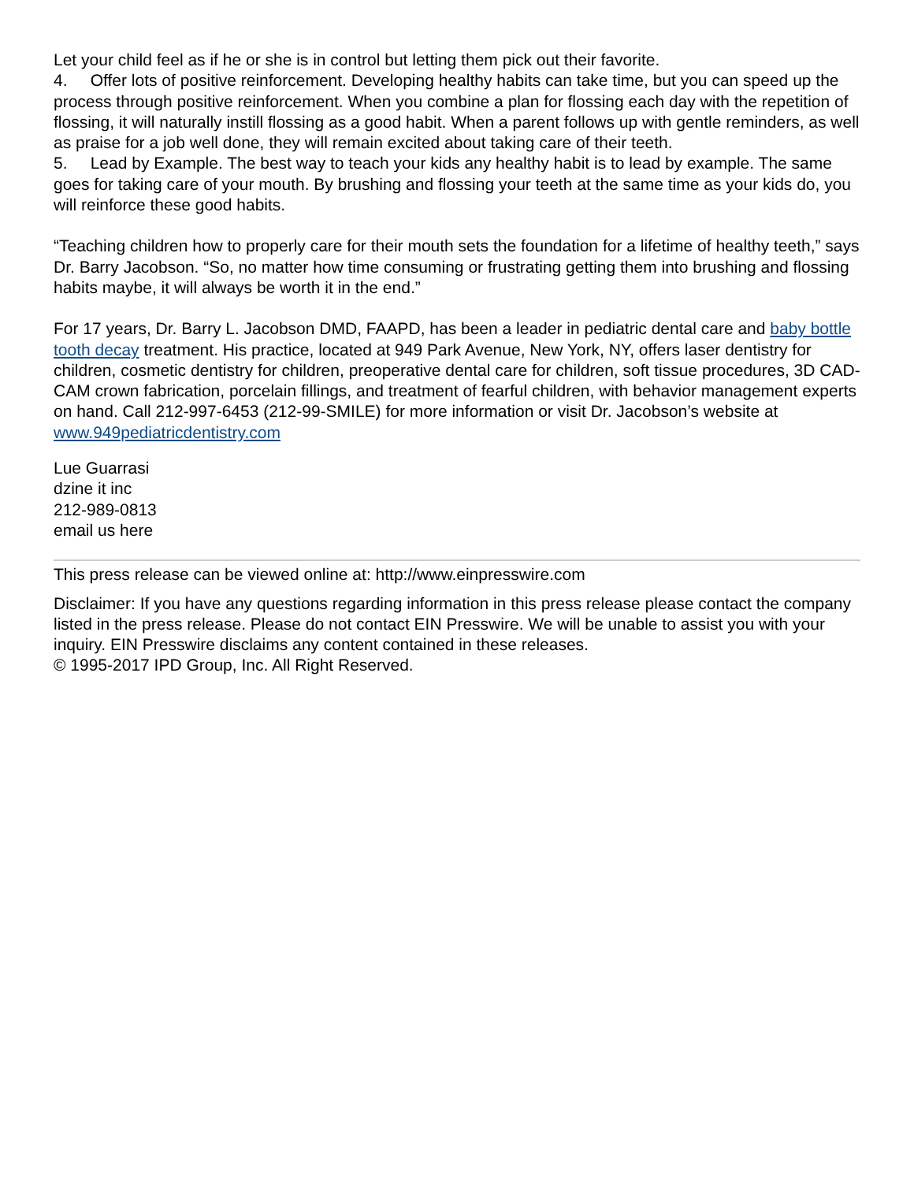Let your child feel as if he or she is in control but letting them pick out their favorite.
4. Offer lots of positive reinforcement. Developing healthy habits can take time, but you can speed up the process through positive reinforcement. When you combine a plan for flossing each day with the repetition of flossing, it will naturally instill flossing as a good habit. When a parent follows up with gentle reminders, as well as praise for a job well done, they will remain excited about taking care of their teeth.
5. Lead by Example. The best way to teach your kids any healthy habit is to lead by example. The same goes for taking care of your mouth. By brushing and flossing your teeth at the same time as your kids do, you will reinforce these good habits.
“Teaching children how to properly care for their mouth sets the foundation for a lifetime of healthy teeth,” says Dr. Barry Jacobson. “So, no matter how time consuming or frustrating getting them into brushing and flossing habits maybe, it will always be worth it in the end.”
For 17 years, Dr. Barry L. Jacobson DMD, FAAPD, has been a leader in pediatric dental care and baby bottle tooth decay treatment. His practice, located at 949 Park Avenue, New York, NY, offers laser dentistry for children, cosmetic dentistry for children, preoperative dental care for children, soft tissue procedures, 3D CAD-CAM crown fabrication, porcelain fillings, and treatment of fearful children, with behavior management experts on hand. Call 212-997-6453 (212-99-SMILE) for more information or visit Dr. Jacobson’s website at www.949pediatricdentistry.com
Lue Guarrasi
dzine it inc
212-989-0813
email us here
This press release can be viewed online at: http://www.einpresswire.com
Disclaimer: If you have any questions regarding information in this press release please contact the company listed in the press release. Please do not contact EIN Presswire. We will be unable to assist you with your inquiry. EIN Presswire disclaims any content contained in these releases.
© 1995-2017 IPD Group, Inc. All Right Reserved.